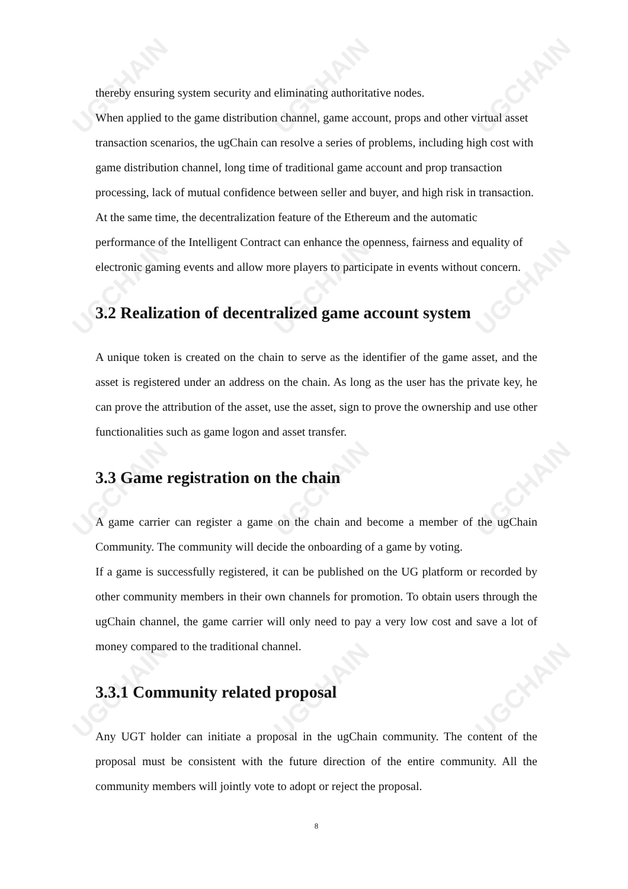UGCHAIN UGCHAIN UGCHAIN
UGCHAIN UGCHAIN UGCHAIN
UGCHAIN UGCHAIN UGCHAIN
UGCHAIN UGCHAIN UGCHAIN
thereby ensuring system security and eliminating authoritative nodes.
When applied to the game distribution channel, game account, props and other virtual asset transaction scenarios, the ugChain can resolve a series of problems, including high cost with game distribution channel, long time of traditional game account and prop transaction processing, lack of mutual confidence between seller and buyer, and high risk in transaction. At the same time, the decentralization feature of the Ethereum and the automatic performance of the Intelligent Contract can enhance the openness, fairness and equality of electronic gaming events and allow more players to participate in events without concern.
3.2 Realization of decentralized game account system
A unique token is created on the chain to serve as the identifier of the game asset, and the asset is registered under an address on the chain. As long as the user has the private key, he can prove the attribution of the asset, use the asset, sign to prove the ownership and use other functionalities such as game logon and asset transfer.
3.3 Game registration on the chain
A game carrier can register a game on the chain and become a member of the ugChain Community. The community will decide the onboarding of a game by voting.
If a game is successfully registered, it can be published on the UG platform or recorded by other community members in their own channels for promotion. To obtain users through the ugChain channel, the game carrier will only need to pay a very low cost and save a lot of money compared to the traditional channel.
3.3.1 Community related proposal
Any UGT holder can initiate a proposal in the ugChain community. The content of the proposal must be consistent with the future direction of the entire community. All the community members will jointly vote to adopt or reject the proposal.
8